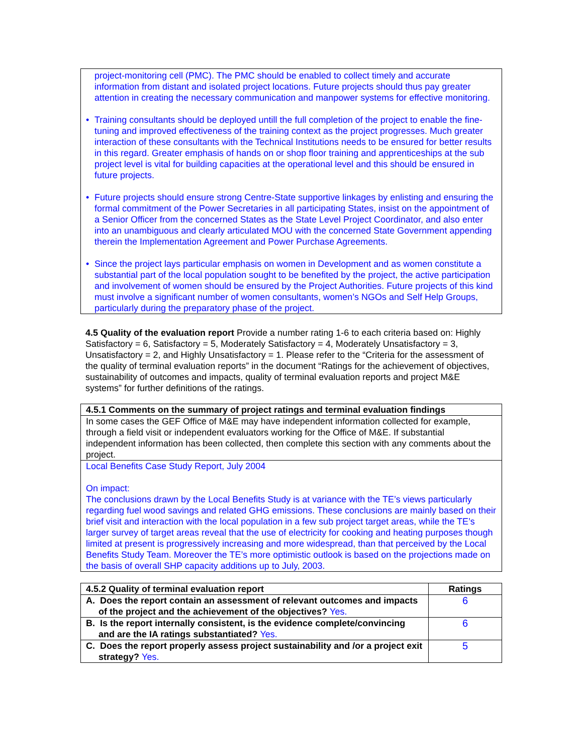project-monitoring cell (PMC). The PMC should be enabled to collect timely and accurate information from distant and isolated project locations. Future projects should thus pay greater attention in creating the necessary communication and manpower systems for effective monitoring.
• Training consultants should be deployed untill the full completion of the project to enable the fine-tuning and improved effectiveness of the training context as the project progresses. Much greater interaction of these consultants with the Technical Institutions needs to be ensured for better results in this regard. Greater emphasis of hands on or shop floor training and apprenticeships at the sub project level is vital for building capacities at the operational level and this should be ensured in future projects.
• Future projects should ensure strong Centre-State supportive linkages by enlisting and ensuring the formal commitment of the Power Secretaries in all participating States, insist on the appointment of a Senior Officer from the concerned States as the State Level Project Coordinator, and also enter into an unambiguous and clearly articulated MOU with the concerned State Government appending therein the Implementation Agreement and Power Purchase Agreements.
• Since the project lays particular emphasis on women in Development and as women constitute a substantial part of the local population sought to be benefited by the project, the active participation and involvement of women should be ensured by the Project Authorities. Future projects of this kind must involve a significant number of women consultants, women’s NGOs and Self Help Groups, particularly during the preparatory phase of the project.
4.5 Quality of the evaluation report Provide a number rating 1-6 to each criteria based on: Highly Satisfactory = 6, Satisfactory = 5, Moderately Satisfactory = 4, Moderately Unsatisfactory = 3, Unsatisfactory = 2, and Highly Unsatisfactory = 1. Please refer to the “Criteria for the assessment of the quality of terminal evaluation reports” in the document “Ratings for the achievement of objectives, sustainability of outcomes and impacts, quality of terminal evaluation reports and project M&E systems” for further definitions of the ratings.
| 4.5.1 Comments on the summary of project ratings and terminal evaluation findings |
| --- |
| In some cases the GEF Office of M&E may have independent information collected for example, through a field visit or independent evaluators working for the Office of M&E. If substantial independent information has been collected, then complete this section with any comments about the project. |
| Local Benefits Case Study Report, July 2004 On impact: The conclusions drawn by the Local Benefits Study is at variance with the TE’s views particularly regarding fuel wood savings and related GHG emissions. These conclusions are mainly based on their brief visit and interaction with the local population in a few sub project target areas, while the TE’s larger survey of target areas reveal that the use of electricity for cooking and heating purposes though limited at present is progressively increasing and more widespread, than that perceived by the Local Benefits Study Team. Moreover the TE’s more optimistic outlook is based on the projections made on the basis of overall SHP capacity additions up to July, 2003. |
| 4.5.2 Quality of terminal evaluation report | Ratings |
| --- | --- |
| A. Does the report contain an assessment of relevant outcomes and impacts of the project and the achievement of the objectives? Yes. | 6 |
| B. Is the report internally consistent, is the evidence complete/convincing and are the IA ratings substantiated? Yes. | 6 |
| C. Does the report properly assess project sustainability and /or a project exit strategy? Yes. | 5 |